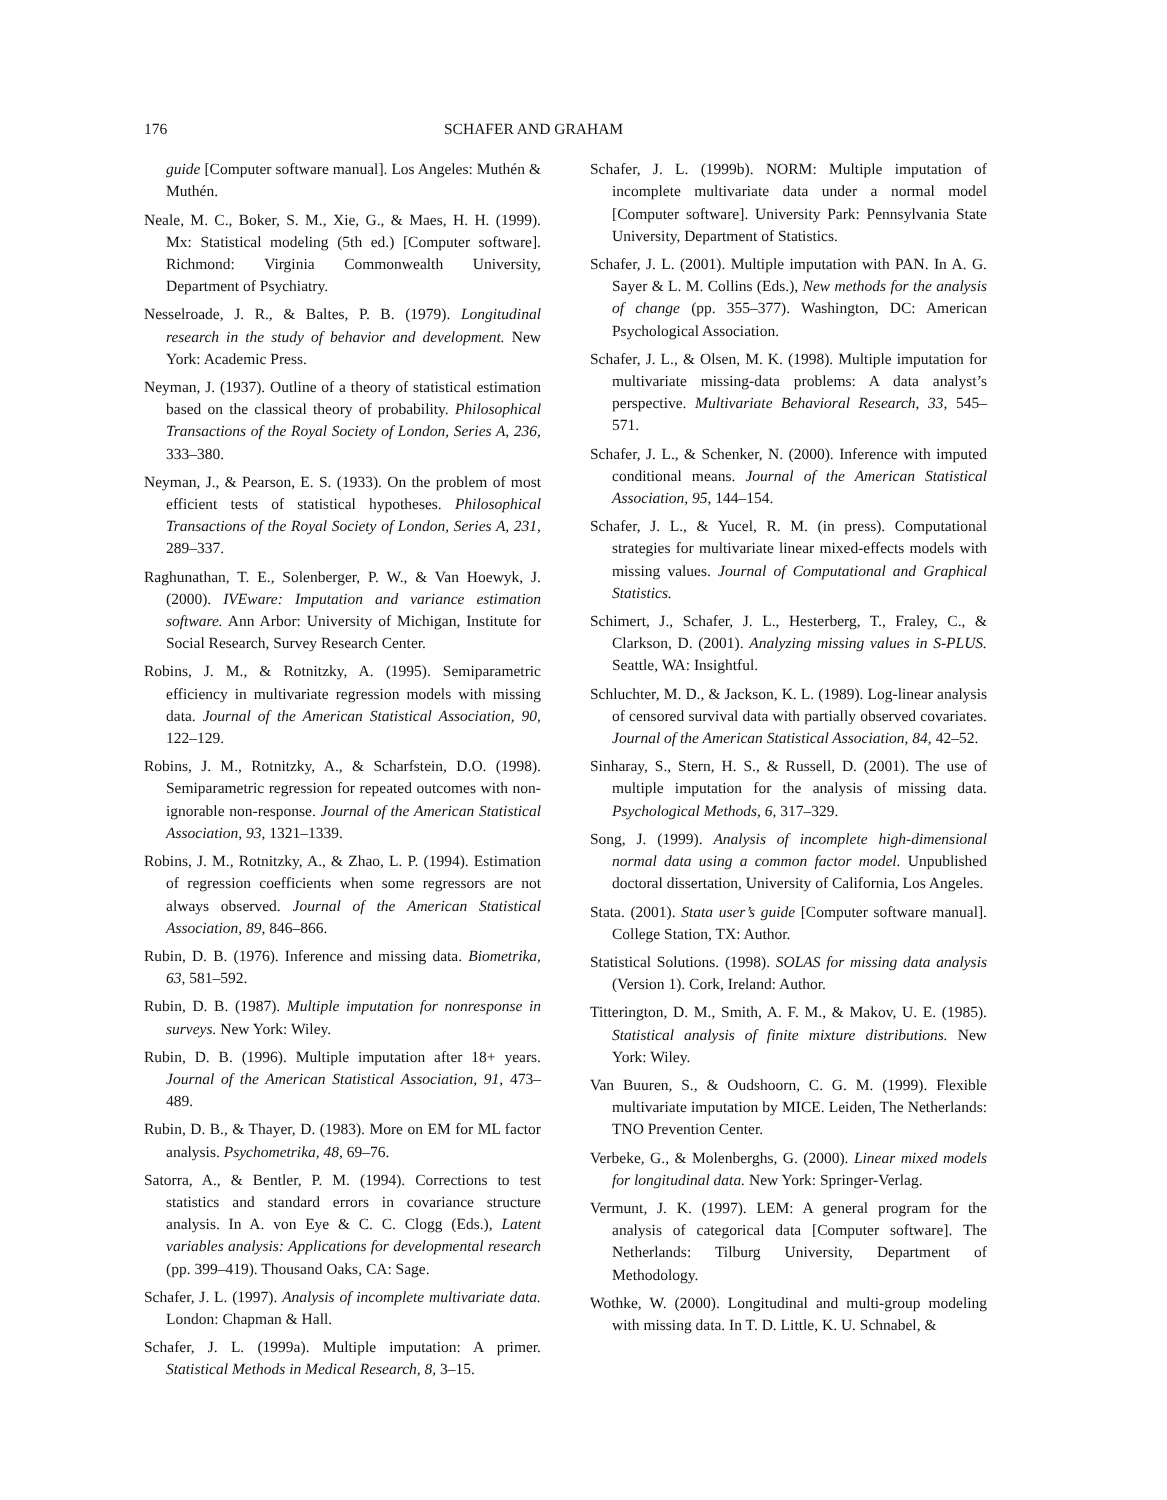176 SCHAFER AND GRAHAM
guide [Computer software manual]. Los Angeles: Muthén & Muthén.
Neale, M. C., Boker, S. M., Xie, G., & Maes, H. H. (1999). Mx: Statistical modeling (5th ed.) [Computer software]. Richmond: Virginia Commonwealth University, Department of Psychiatry.
Nesselroade, J. R., & Baltes, P. B. (1979). Longitudinal research in the study of behavior and development. New York: Academic Press.
Neyman, J. (1937). Outline of a theory of statistical estimation based on the classical theory of probability. Philosophical Transactions of the Royal Society of London, Series A, 236, 333–380.
Neyman, J., & Pearson, E. S. (1933). On the problem of most efficient tests of statistical hypotheses. Philosophical Transactions of the Royal Society of London, Series A, 231, 289–337.
Raghunathan, T. E., Solenberger, P. W., & Van Hoewyk, J. (2000). IVEware: Imputation and variance estimation software. Ann Arbor: University of Michigan, Institute for Social Research, Survey Research Center.
Robins, J. M., & Rotnitzky, A. (1995). Semiparametric efficiency in multivariate regression models with missing data. Journal of the American Statistical Association, 90, 122–129.
Robins, J. M., Rotnitzky, A., & Scharfstein, D.O. (1998). Semiparametric regression for repeated outcomes with non-ignorable non-response. Journal of the American Statistical Association, 93, 1321–1339.
Robins, J. M., Rotnitzky, A., & Zhao, L. P. (1994). Estimation of regression coefficients when some regressors are not always observed. Journal of the American Statistical Association, 89, 846–866.
Rubin, D. B. (1976). Inference and missing data. Biometrika, 63, 581–592.
Rubin, D. B. (1987). Multiple imputation for nonresponse in surveys. New York: Wiley.
Rubin, D. B. (1996). Multiple imputation after 18+ years. Journal of the American Statistical Association, 91, 473–489.
Rubin, D. B., & Thayer, D. (1983). More on EM for ML factor analysis. Psychometrika, 48, 69–76.
Satorra, A., & Bentler, P. M. (1994). Corrections to test statistics and standard errors in covariance structure analysis. In A. von Eye & C. C. Clogg (Eds.), Latent variables analysis: Applications for developmental research (pp. 399–419). Thousand Oaks, CA: Sage.
Schafer, J. L. (1997). Analysis of incomplete multivariate data. London: Chapman & Hall.
Schafer, J. L. (1999a). Multiple imputation: A primer. Statistical Methods in Medical Research, 8, 3–15.
Schafer, J. L. (1999b). NORM: Multiple imputation of incomplete multivariate data under a normal model [Computer software]. University Park: Pennsylvania State University, Department of Statistics.
Schafer, J. L. (2001). Multiple imputation with PAN. In A. G. Sayer & L. M. Collins (Eds.), New methods for the analysis of change (pp. 355–377). Washington, DC: American Psychological Association.
Schafer, J. L., & Olsen, M. K. (1998). Multiple imputation for multivariate missing-data problems: A data analyst’s perspective. Multivariate Behavioral Research, 33, 545–571.
Schafer, J. L., & Schenker, N. (2000). Inference with imputed conditional means. Journal of the American Statistical Association, 95, 144–154.
Schafer, J. L., & Yucel, R. M. (in press). Computational strategies for multivariate linear mixed-effects models with missing values. Journal of Computational and Graphical Statistics.
Schimert, J., Schafer, J. L., Hesterberg, T., Fraley, C., & Clarkson, D. (2001). Analyzing missing values in S-PLUS. Seattle, WA: Insightful.
Schluchter, M. D., & Jackson, K. L. (1989). Log-linear analysis of censored survival data with partially observed covariates. Journal of the American Statistical Association, 84, 42–52.
Sinharay, S., Stern, H. S., & Russell, D. (2001). The use of multiple imputation for the analysis of missing data. Psychological Methods, 6, 317–329.
Song, J. (1999). Analysis of incomplete high-dimensional normal data using a common factor model. Unpublished doctoral dissertation, University of California, Los Angeles.
Stata. (2001). Stata user’s guide [Computer software manual]. College Station, TX: Author.
Statistical Solutions. (1998). SOLAS for missing data analysis (Version 1). Cork, Ireland: Author.
Titterington, D. M., Smith, A. F. M., & Makov, U. E. (1985). Statistical analysis of finite mixture distributions. New York: Wiley.
Van Buuren, S., & Oudshoorn, C. G. M. (1999). Flexible multivariate imputation by MICE. Leiden, The Netherlands: TNO Prevention Center.
Verbeke, G., & Molenberghs, G. (2000). Linear mixed models for longitudinal data. New York: Springer-Verlag.
Vermunt, J. K. (1997). LEM: A general program for the analysis of categorical data [Computer software]. The Netherlands: Tilburg University, Department of Methodology.
Wothke, W. (2000). Longitudinal and multi-group modeling with missing data. In T. D. Little, K. U. Schnabel, &